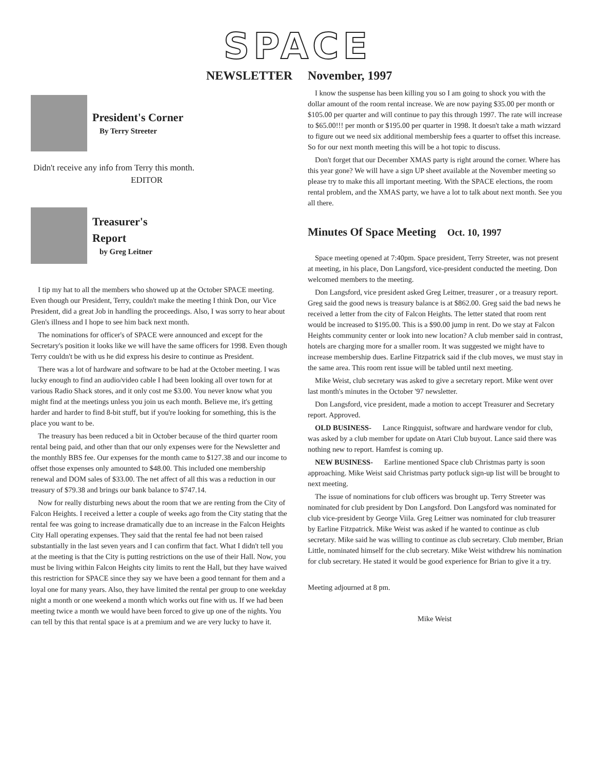SPACE
NEWSLETTER
President's Corner
By Terry Streeter
Didn't receive any info from Terry this month.
EDITOR
Treasurer's
Report
by Greg Leitner
I tip my hat to all the members who showed up at the October SPACE meeting. Even though our President, Terry, couldn't make the meeting I think Don, our Vice President, did a great Job in handling the proceedings. Also, I was sorry to hear about Glen's illness and I hope to see him back next month.
The nominations for officer's of SPACE were announced and except for the Secretary's position it looks like we will have the same officers for 1998. Even though Terry couldn't be with us he did express his desire to continue as President.
There was a lot of hardware and software to be had at the October meeting. I was lucky enough to find an audio/video cable I had been looking all over town for at various Radio Shack stores, and it only cost me $3.00. You never know what you might find at the meetings unless you join us each month. Believe me, it's getting harder and harder to find 8-bit stuff, but if you're looking for something, this is the place you want to be.
The treasury has been reduced a bit in October because of the third quarter room rental being paid, and other than that our only expenses were for the Newsletter and the monthly BBS fee. Our expenses for the month came to $127.38 and our income to offset those expenses only amounted to $48.00. This included one membership renewal and DOM sales of $33.00. The net affect of all this was a reduction in our treasury of $79.38 and brings our bank balance to $747.14.
Now for really disturbing news about the room that we are renting from the City of Falcon Heights. I received a letter a couple of weeks ago from the City stating that the rental fee was going to increase dramatically due to an increase in the Falcon Heights City Hall operating expenses. They said that the rental fee had not been raised substantially in the last seven years and I can confirm that fact. What I didn't tell you at the meeting is that the City is putting restrictions on the use of their Hall. Now, you must be living within Falcon Heights city limits to rent the Hall, but they have waived this restriction for SPACE since they say we have been a good tennant for them and a loyal one for many years. Also, they have limited the rental per group to one weekday night a month or one weekend a month which works out fine with us. If we had been meeting twice a month we would have been forced to give up one of the nights. You can tell by this that rental space is at a premium and we are very lucky to have it.
November, 1997
I know the suspense has been killing you so I am going to shock you with the dollar amount of the room rental increase. We are now paying $35.00 per month or $105.00 per quarter and will continue to pay this through 1997. The rate will increase to $65.00!!! per month or $195.00 per quarter in 1998. It doesn't take a math wizzard to figure out we need six additional membership fees a quarter to offset this increase. So for our next month meeting this will be a hot topic to discuss.
Don't forget that our December XMAS party is right around the corner. Where has this year gone? We will have a sign UP sheet available at the November meeting so please try to make this all important meeting. With the SPACE elections, the room rental problem, and the XMAS party, we have a lot to talk about next month. See you all there.
Minutes Of Space Meeting Oct. 10, 1997
Space meeting opened at 7:40pm. Space president, Terry Streeter, was not present at meeting, in his place, Don Langsford, vice-president conducted the meeting. Don welcomed members to the meeting.
Don Langsford, vice president asked Greg Leitner, treasurer , or a treasury report. Greg said the good news is treasury balance is at $862.00. Greg said the bad news he received a letter from the city of Falcon Heights. The letter stated that room rent would be increased to $195.00. This is a $90.00 jump in rent. Do we stay at Falcon Heights community center or look into new location? A club member said in contrast, hotels are charging more for a smaller room. It was suggested we might have to increase membership dues. Earline Fitzpatrick said if the club moves, we must stay in the same area. This room rent issue will be tabled until next meeting.
Mike Weist, club secretary was asked to give a secretary report. Mike went over last month's minutes in the October '97 newsletter.
Don Langsford, vice president, made a motion to accept Treasurer and Secretary report. Approved.
OLD BUSINESS- Lance Ringquist, software and hardware vendor for club, was asked by a club member for update on Atari Club buyout. Lance said there was nothing new to report. Hamfest is coming up.
NEW BUSINESS- Earline mentioned Space club Christmas party is soon approaching. Mike Weist said Christmas party potluck sign-up list will be brought to next meeting.
The issue of nominations for club officers was brought up. Terry Streeter was nominated for club president by Don Langsford. Don Langsford was nominated for club vice-president by George Viila. Greg Leitner was nominated for club treasurer by Earline Fitzpatrick. Mike Weist was asked if he wanted to continue as club secretary. Mike said he was willing to continue as club secretary. Club member, Brian Little, nominated himself for the club secretary. Mike Weist withdrew his nomination for club secretary. He stated it would be good experience for Brian to give it a try.
Meeting adjourned at 8 pm.
Mike Weist